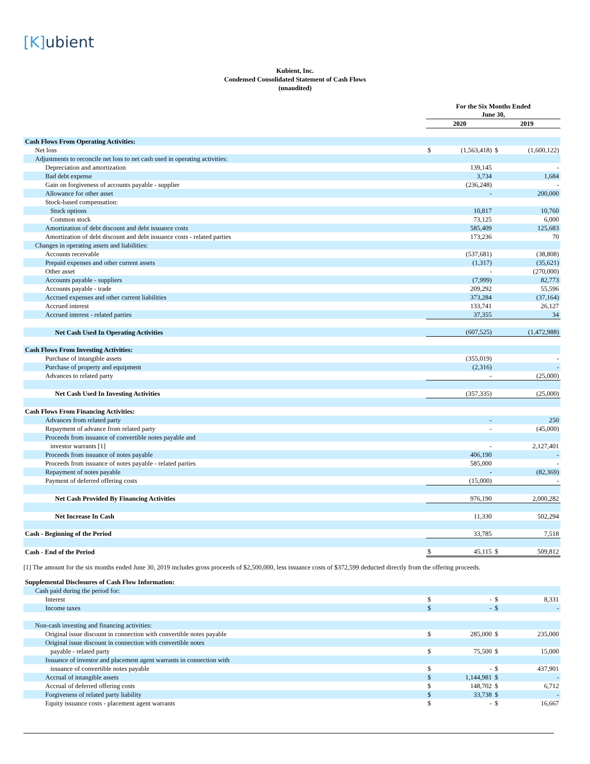[K] ubient
Kubient, Inc.
Condensed Consolidated Statement of Cash Flows
(unaudited)
| | For the Six Months Ended June 30, | | | |
| --- | --- | --- | --- | --- |
| | 2020 | | 2019 | |
| Cash Flows From Operating Activities: | | | | |
| Net loss | $ | (1,563,418) | $ | (1,600,122) |
| Adjustments to reconcile net loss to net cash used in operating activities: | | | | |
| Depreciation and amortization | | 139,145 | | - |
| Bad debt expense | | 3,734 | | 1,684 |
| Gain on forgiveness of accounts payable - supplier | | (236,248) | | - |
| Allowance for other asset | | - | | 200,000 |
| Stock-based compensation: | | | | |
| Stock options | | 10,817 | | 10,760 |
| Common stock | | 73,125 | | 6,000 |
| Amortization of debt discount and debt issuance costs | | 585,409 | | 125,683 |
| Amortization of debt discount and debt issuance costs - related parties | | 173,236 | | 70 |
| Changes in operating assets and liabilities: | | | | |
| Accounts receivable | | (537,681) | | (38,808) |
| Prepaid expenses and other current assets | | (1,317) | | (35,621) |
| Other asset | | - | | (270,000) |
| Accounts payable - suppliers | | (7,999) | | 82,773 |
| Accounts payable - trade | | 209,292 | | 55,596 |
| Accrued expenses and other current liabilities | | 373,284 | | (37,164) |
| Accrued interest | | 133,741 | | 26,127 |
| Accrued interest - related parties | | 37,355 | | 34 |
| Net Cash Used In Operating Activities | | (607,525) | | (1,472,988) |
| Cash Flows From Investing Activities: | | | | |
| Purchase of intangible assets | | (355,019) | | - |
| Purchase of property and equipment | | (2,316) | | - |
| Advances to related party | | - | | (25,000) |
| Net Cash Used In Investing Activities | | (357,335) | | (25,000) |
| Cash Flows From Financing Activities: | | | | |
| Advances from related party | | - | | 250 |
| Repayment of advance from related party | | - | | (45,000) |
| Proceeds from issuance of convertible notes payable and | | | | |
| investor warrants [1] | | - | | 2,127,401 |
| Proceeds from issuance of notes payable | | 406,190 | | - |
| Proceeds from issuance of notes payable - related parties | | 585,000 | | - |
| Repayment of notes payable | | - | | (82,369) |
| Payment of deferred offering costs | | (15,000) | | - |
| Net Cash Provided By Financing Activities | | 976,190 | | 2,000,282 |
| Net Increase In Cash | | 11,330 | | 502,294 |
| Cash - Beginning of the Period | | 33,785 | | 7,518 |
| Cash - End of the Period | $ | 45,115 | $ | 509,812 |
[1] The amount for the six months ended June 30, 2019 includes gross proceeds of $2,500,000, less issuance costs of $372,599 deducted directly from the offering proceeds.
| Supplemental Disclosures of Cash Flow Information: | | | | |
| Cash paid during the period for: | | | | |
| Interest | $ | - | $ | 8,331 |
| Income taxes | $ | - | $ | - |
| Non-cash investing and financing activities: | | | | |
| Original issue discount in connection with convertible notes payable | $ | 285,000 | $ | 235,000 |
| Original issue discount in connection with convertible notes | | | | |
| payable - related party | $ | 75,500 | $ | 15,000 |
| Issuance of investor and placement agent warrants in connection with | | | | |
| issuance of convertible notes payable | $ | - | $ | 437,901 |
| Accrual of intangible assets | $ | 1,144,981 | $ | - |
| Accrual of deferred offering costs | $ | 148,702 | $ | 6,712 |
| Forgiveness of related party liability | $ | 33,738 | $ | - |
| Equity issuance costs - placement agent warrants | $ | - | $ | 16,667 |